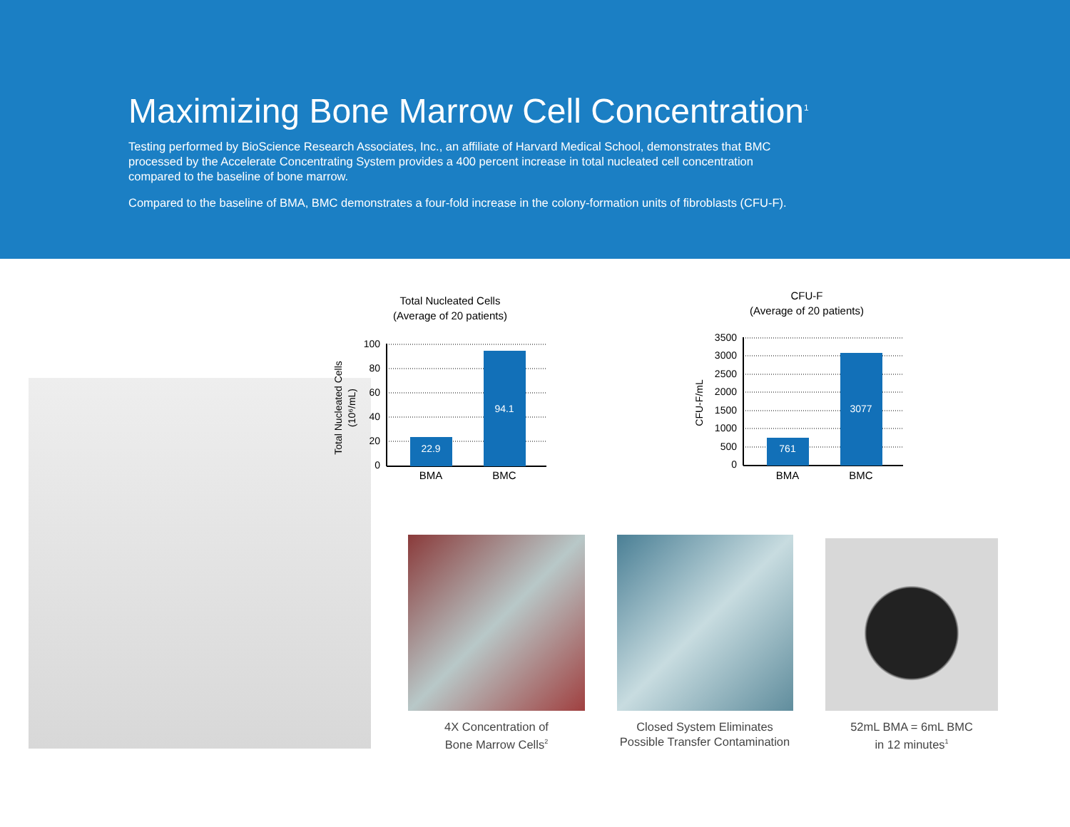Maximizing Bone Marrow Cell Concentration<sup>1</sup>
Testing performed by BioScience Research Associates, Inc., an affiliate of Harvard Medical School, demonstrates that BMC processed by the Accelerate Concentrating System provides a 400 percent increase in total nucleated cell concentration compared to the baseline of bone marrow.
Compared to the baseline of BMA, BMC demonstrates a four-fold increase in the colony-formation units of fibroblasts (CFU-F).
Total Nucleated Cells
(Average of 20 patients)
22.9
94.1
100
80
60
40
20
0
BMA
BMC
Total Nucleated Cells
(10⁶/mL)
CFU-F
(Average of 20 patients)
761
3077
3500
3000
2500
2000
1500
1000
500
0
BMA
BMC
CFU-F/mL
4X Concentration of
Bone Marrow Cells<sup>2</sup>
Closed System Eliminates
Possible Transfer Contamination
52mL BMA = 6mL BMC
in 12 minutes<sup>1</sup>